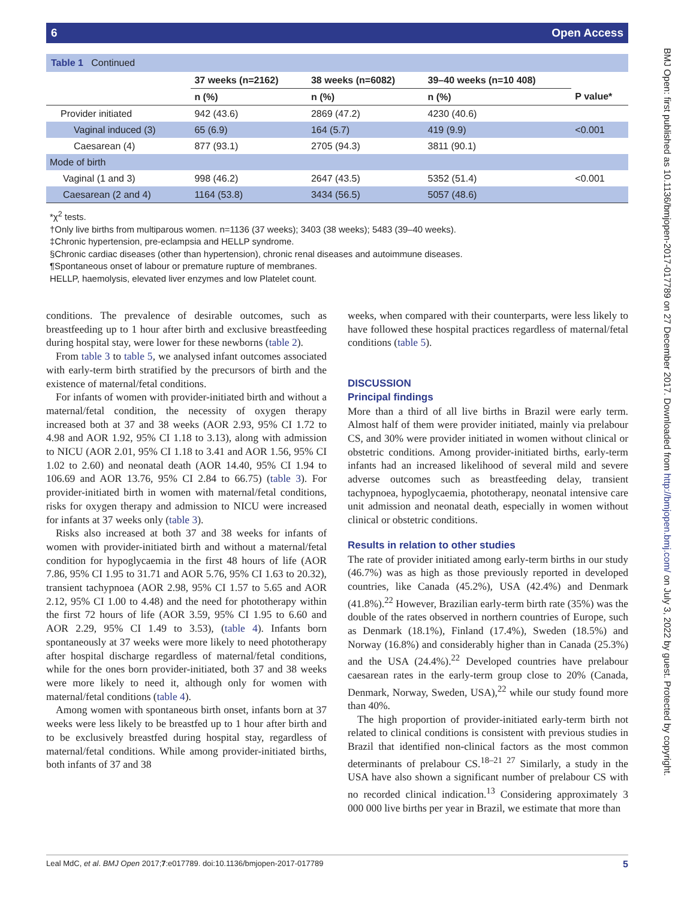BMJ Open: first published as 10.1136/bmjopen-2017-017789 on 27 December 2017. Downloaded from http://bmjopen.bmj.com/ on July 3, 2022 by guest. Protected by copyright.
6 Open Access
Table 1 Continued
| | 37 weeks (n=2162) | 38 weeks (n=6082) | 39–40 weeks (n=10 408) | |
| --- | --- | --- | --- | --- |
| | n (%) | n (%) | n (%) | P value* |
| Provider initiated | 942 (43.6) | 2869 (47.2) | 4230 (40.6) | |
| Vaginal induced (3) | 65 (6.9) | 164 (5.7) | 419 (9.9) | <0.001 |
| Caesarean (4) | 877 (93.1) | 2705 (94.3) | 3811 (90.1) | |
| Mode of birth | | | | |
| Vaginal (1 and 3) | 998 (46.2) | 2647 (43.5) | 5352 (51.4) | <0.001 |
| Caesarean (2 and 4) | 1164 (53.8) | 3434 (56.5) | 5057 (48.6) | |
*χ<sup>2</sup> tests.
†Only live births from multiparous women. n=1136 (37 weeks); 3403 (38 weeks); 5483 (39–40 weeks).
‡Chronic hypertension, pre-eclampsia and HELLP syndrome.
§Chronic cardiac diseases (other than hypertension), chronic renal diseases and autoimmune diseases.
¶Spontaneous onset of labour or premature rupture of membranes.
HELLP, haemolysis, elevated liver enzymes and low Platelet count.
conditions. The prevalence of desirable outcomes, such as breastfeeding up to 1 hour after birth and exclusive breastfeeding during hospital stay, were lower for these newborns (table 2).
From table 3 to table 5, we analysed infant outcomes associated with early-term birth stratified by the precursors of birth and the existence of maternal/fetal conditions.
For infants of women with provider-initiated birth and without a maternal/fetal condition, the necessity of oxygen therapy increased both at 37 and 38 weeks (AOR 2.93, 95% CI 1.72 to 4.98 and AOR 1.92, 95% CI 1.18 to 3.13), along with admission to NICU (AOR 2.01, 95% CI 1.18 to 3.41 and AOR 1.56, 95% CI 1.02 to 2.60) and neonatal death (AOR 14.40, 95% CI 1.94 to 106.69 and AOR 13.76, 95% CI 2.84 to 66.75) (table 3). For provider-initiated birth in women with maternal/fetal conditions, risks for oxygen therapy and admission to NICU were increased for infants at 37 weeks only (table 3).
Risks also increased at both 37 and 38 weeks for infants of women with provider-initiated birth and without a maternal/fetal condition for hypoglycaemia in the first 48 hours of life (AOR 7.86, 95% CI 1.95 to 31.71 and AOR 5.76, 95% CI 1.63 to 20.32), transient tachypnoea (AOR 2.98, 95% CI 1.57 to 5.65 and AOR 2.12, 95% CI 1.00 to 4.48) and the need for phototherapy within the first 72 hours of life (AOR 3.59, 95% CI 1.95 to 6.60 and AOR 2.29, 95% CI 1.49 to 3.53), (table 4). Infants born spontaneously at 37 weeks were more likely to need phototherapy after hospital discharge regardless of maternal/fetal conditions, while for the ones born provider-initiated, both 37 and 38 weeks were more likely to need it, although only for women with maternal/fetal conditions (table 4).
Among women with spontaneous birth onset, infants born at 37 weeks were less likely to be breastfed up to 1 hour after birth and to be exclusively breastfed during hospital stay, regardless of maternal/fetal conditions. While among provider-initiated births, both infants of 37 and 38
weeks, when compared with their counterparts, were less likely to have followed these hospital practices regardless of maternal/fetal conditions (table 5).
DISCUSSION
Principal findings
More than a third of all live births in Brazil were early term. Almost half of them were provider initiated, mainly via prelabour CS, and 30% were provider initiated in women without clinical or obstetric conditions. Among provider-initiated births, early-term infants had an increased likelihood of several mild and severe adverse outcomes such as breastfeeding delay, transient tachypnoea, hypoglycaemia, phototherapy, neonatal intensive care unit admission and neonatal death, especially in women without clinical or obstetric conditions.
Results in relation to other studies
The rate of provider initiated among early-term births in our study (46.7%) was as high as those previously reported in developed countries, like Canada (45.2%), USA (42.4%) and Denmark (41.8%).<sup>22</sup> However, Brazilian early-term birth rate (35%) was the double of the rates observed in northern countries of Europe, such as Denmark (18.1%), Finland (17.4%), Sweden (18.5%) and Norway (16.8%) and considerably higher than in Canada (25.3%) and the USA (24.4%).<sup>22</sup> Developed countries have prelabour caesarean rates in the early-term group close to 20% (Canada, Denmark, Norway, Sweden, USA),<sup>22</sup> while our study found more than 40%.
The high proportion of provider-initiated early-term birth not related to clinical conditions is consistent with previous studies in Brazil that identified non-clinical factors as the most common determinants of prelabour CS.<sup>18–21 27</sup> Similarly, a study in the USA have also shown a significant number of prelabour CS with no recorded clinical indication.<sup>13</sup> Considering approximately 3 000 000 live births per year in Brazil, we estimate that more than
Leal MdC, et al. BMJ Open 2017;7:e017789. doi:10.1136/bmjopen-2017-017789 5